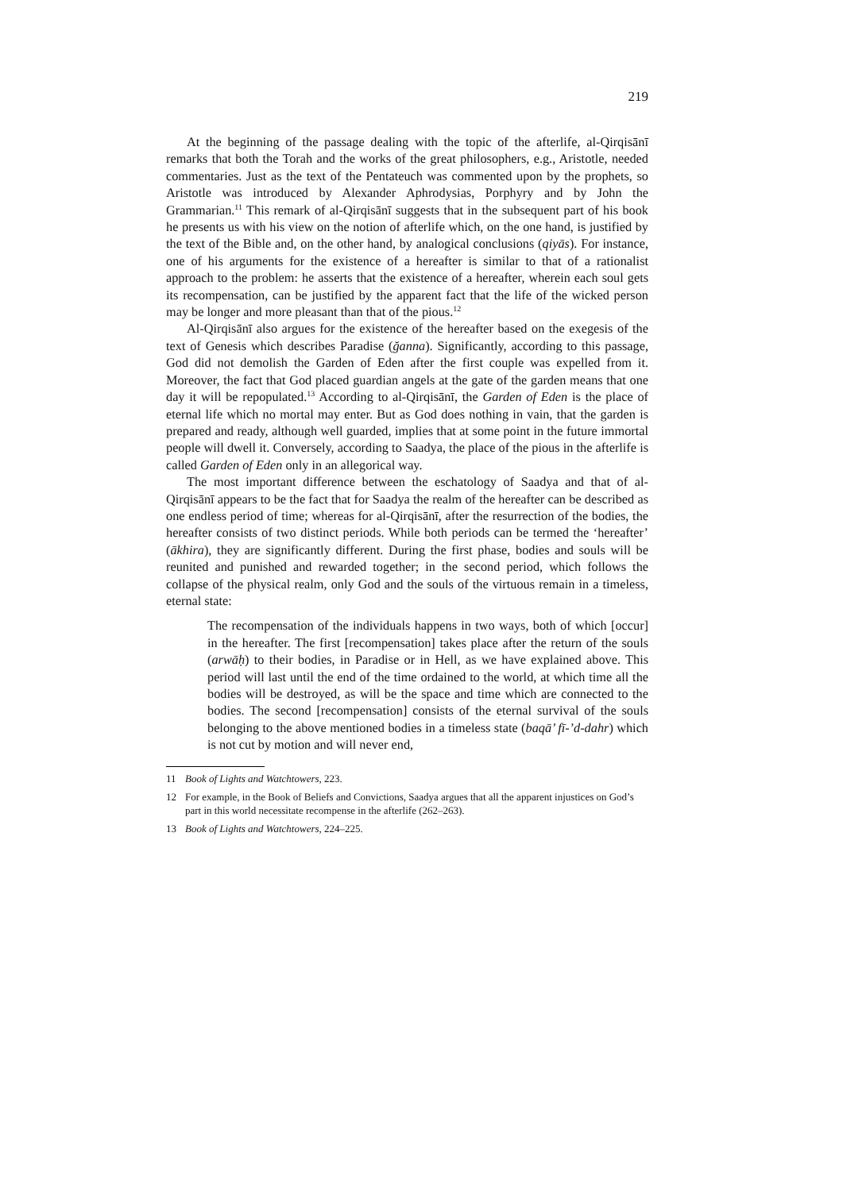219
At the beginning of the passage dealing with the topic of the afterlife, al-Qirqisānī remarks that both the Torah and the works of the great philosophers, e.g., Aristotle, needed commentaries. Just as the text of the Pentateuch was commented upon by the prophets, so Aristotle was introduced by Alexander Aphrodysias, Porphyry and by John the Grammarian.<sup>11</sup> This remark of al-Qirqisānī suggests that in the subsequent part of his book he presents us with his view on the notion of afterlife which, on the one hand, is justified by the text of the Bible and, on the other hand, by analogical conclusions (qiyās). For instance, one of his arguments for the existence of a hereafter is similar to that of a rationalist approach to the problem: he asserts that the existence of a hereafter, wherein each soul gets its recompensation, can be justified by the apparent fact that the life of the wicked person may be longer and more pleasant than that of the pious.<sup>12</sup>
Al-Qirqisānī also argues for the existence of the hereafter based on the exegesis of the text of Genesis which describes Paradise (ğanna). Significantly, according to this passage, God did not demolish the Garden of Eden after the first couple was expelled from it. Moreover, the fact that God placed guardian angels at the gate of the garden means that one day it will be repopulated.<sup>13</sup> According to al-Qirqisānī, the Garden of Eden is the place of eternal life which no mortal may enter. But as God does nothing in vain, that the garden is prepared and ready, although well guarded, implies that at some point in the future immortal people will dwell it. Conversely, according to Saadya, the place of the pious in the afterlife is called Garden of Eden only in an allegorical way.
The most important difference between the eschatology of Saadya and that of al-Qirqisānī appears to be the fact that for Saadya the realm of the hereafter can be described as one endless period of time; whereas for al-Qirqisānī, after the resurrection of the bodies, the hereafter consists of two distinct periods. While both periods can be termed the ‘hereafter’ (ākhira), they are significantly different. During the first phase, bodies and souls will be reunited and punished and rewarded together; in the second period, which follows the collapse of the physical realm, only God and the souls of the virtuous remain in a timeless, eternal state:
The recompensation of the individuals happens in two ways, both of which [occur] in the hereafter. The first [recompensation] takes place after the return of the souls (arwāḥ) to their bodies, in Paradise or in Hell, as we have explained above. This period will last until the end of the time ordained to the world, at which time all the bodies will be destroyed, as will be the space and time which are connected to the bodies. The second [recompensation] consists of the eternal survival of the souls belonging to the above mentioned bodies in a timeless state (baqā’ fī-’d-dahr) which is not cut by motion and will never end,
11 Book of Lights and Watchtowers, 223.
12 For example, in the Book of Beliefs and Convictions, Saadya argues that all the apparent injustices on God’s part in this world necessitate recompense in the afterlife (262–263).
13 Book of Lights and Watchtowers, 224–225.